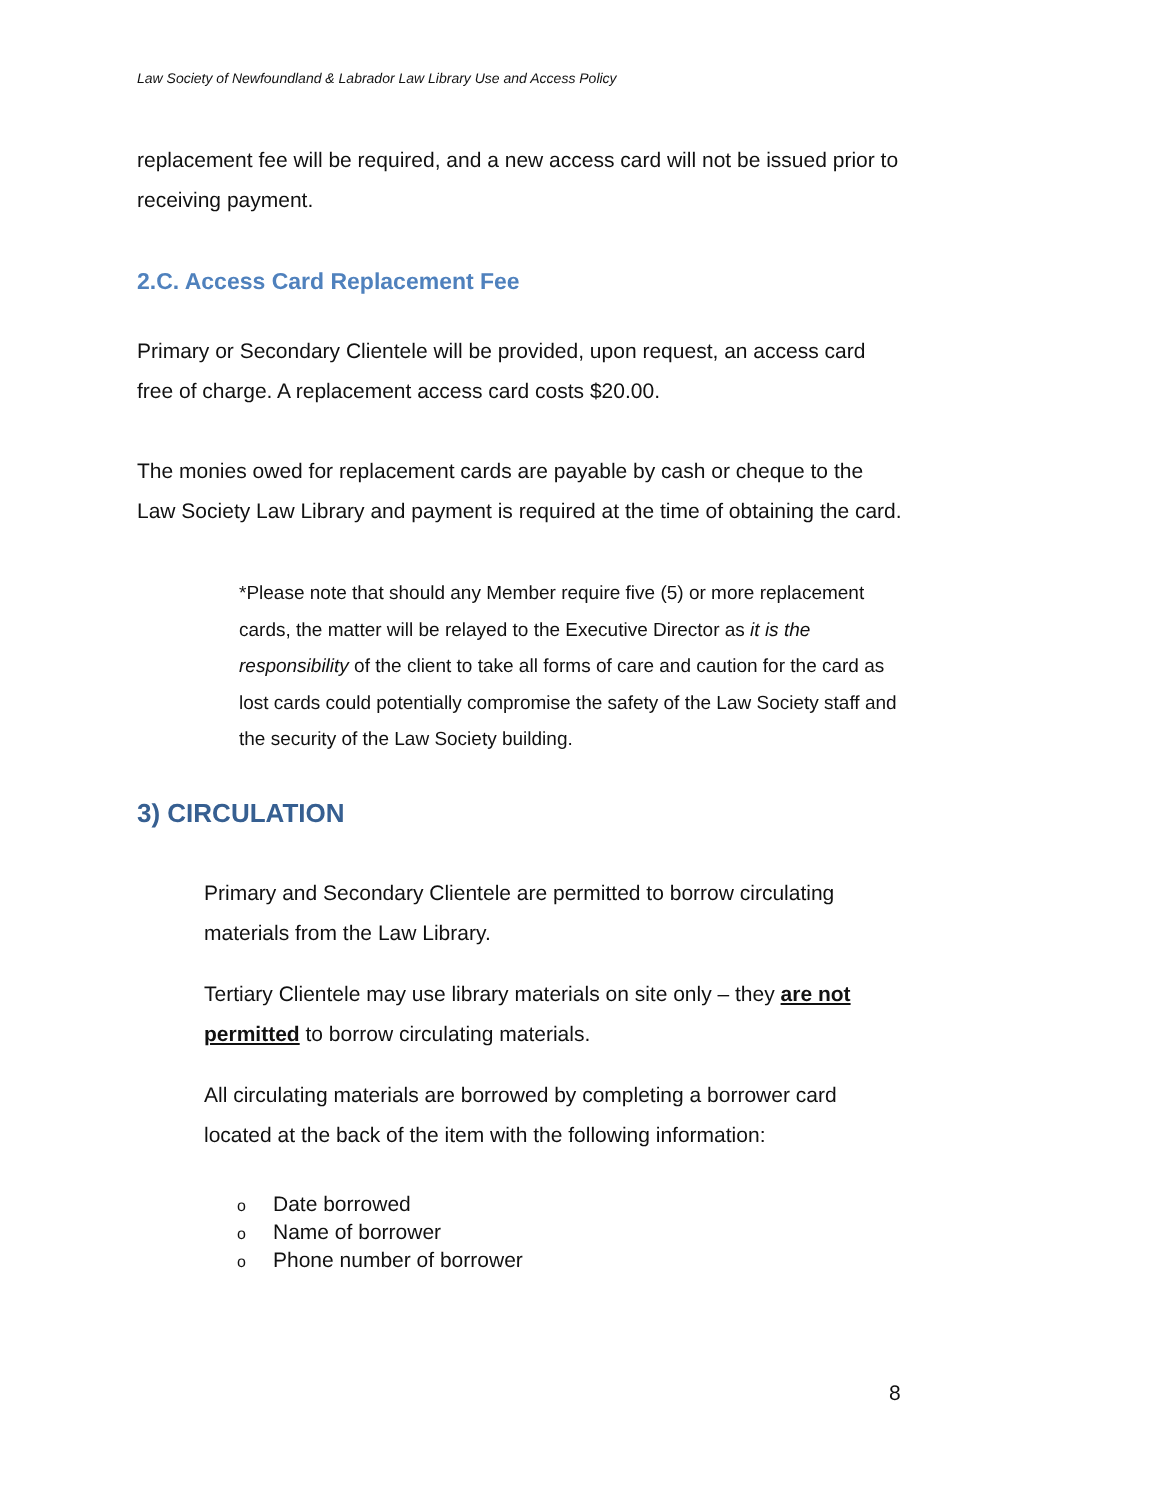Law Society of Newfoundland & Labrador Law Library Use and Access Policy
replacement fee will be required, and a new access card will not be issued prior to receiving payment.
2.C. Access Card Replacement Fee
Primary or Secondary Clientele will be provided, upon request, an access card free of charge. A replacement access card costs $20.00.
The monies owed for replacement cards are payable by cash or cheque to the Law Society Law Library and payment is required at the time of obtaining the card.
*Please note that should any Member require five (5) or more replacement cards, the matter will be relayed to the Executive Director as it is the responsibility of the client to take all forms of care and caution for the card as lost cards could potentially compromise the safety of the Law Society staff and the security of the Law Society building.
3) CIRCULATION
Primary and Secondary Clientele are permitted to borrow circulating materials from the Law Library.
Tertiary Clientele may use library materials on site only – they are not permitted to borrow circulating materials.
All circulating materials are borrowed by completing a borrower card located at the back of the item with the following information:
o Date borrowed
o Name of borrower
o Phone number of borrower
8